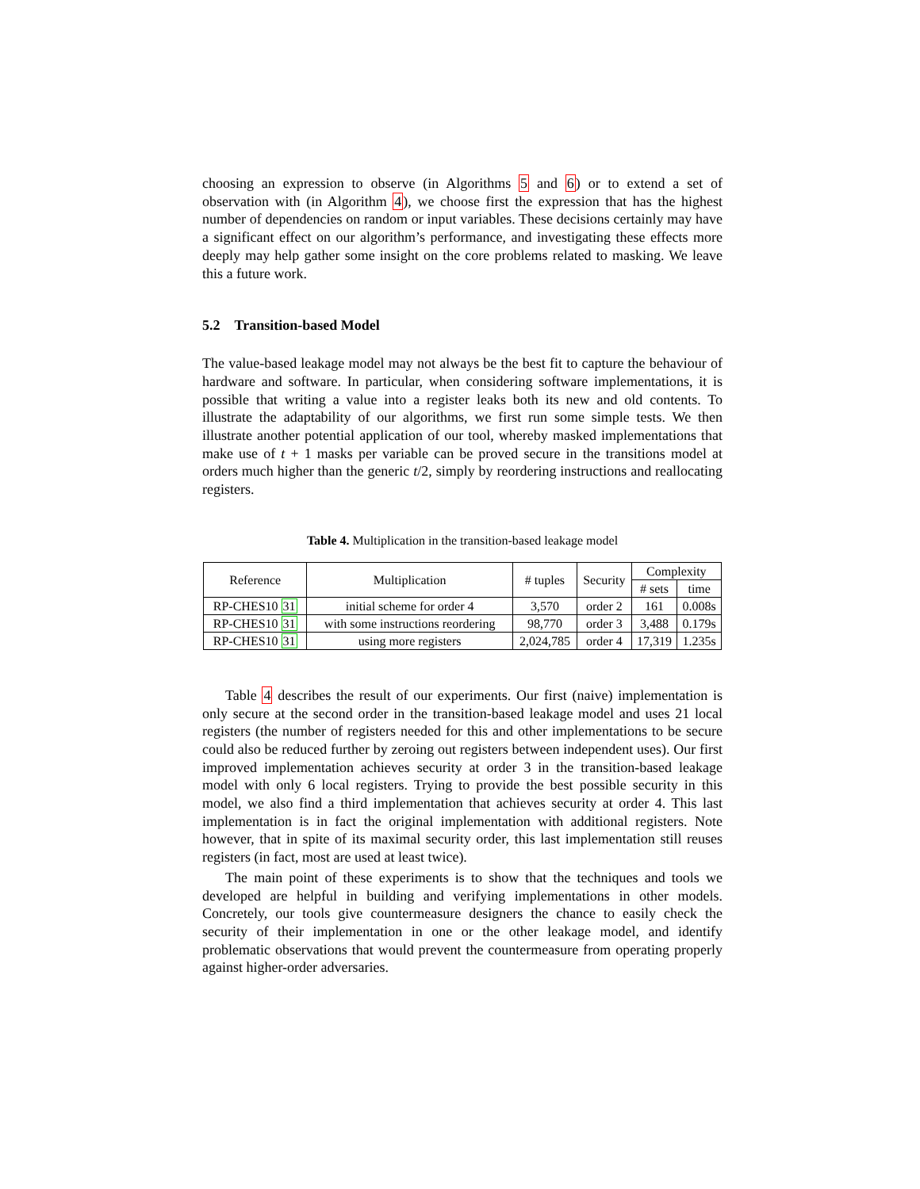choosing an expression to observe (in Algorithms 5 and 6) or to extend a set of observation with (in Algorithm 4), we choose first the expression that has the highest number of dependencies on random or input variables. These decisions certainly may have a significant effect on our algorithm’s performance, and investigating these effects more deeply may help gather some insight on the core problems related to masking. We leave this a future work.
5.2 Transition-based Model
The value-based leakage model may not always be the best fit to capture the behaviour of hardware and software. In particular, when considering software implementations, it is possible that writing a value into a register leaks both its new and old contents. To illustrate the adaptability of our algorithms, we first run some simple tests. We then illustrate another potential application of our tool, whereby masked implementations that make use of t + 1 masks per variable can be proved secure in the transitions model at orders much higher than the generic t/2, simply by reordering instructions and reallocating registers.
Table 4. Multiplication in the transition-based leakage model
| Reference | Multiplication | # tuples | Security | Complexity | |
| --- | --- | --- | --- | --- | --- |
| | | | | # sets | time |
| RP-CHES10 31 | initial scheme for order 4 | 3,570 | order 2 | 161 | 0.008s |
| RP-CHES10 31 | with some instructions reordering | 98,770 | order 3 | 3,488 | 0.179s |
| RP-CHES10 31 | using more registers | 2,024,785 | order 4 | 17,319 | 1.235s |
Table 4 describes the result of our experiments. Our first (naive) implementation is only secure at the second order in the transition-based leakage model and uses 21 local registers (the number of registers needed for this and other implementations to be secure could also be reduced further by zeroing out registers between independent uses). Our first improved implementation achieves security at order 3 in the transition-based leakage model with only 6 local registers. Trying to provide the best possible security in this model, we also find a third implementation that achieves security at order 4. This last implementation is in fact the original implementation with additional registers. Note however, that in spite of its maximal security order, this last implementation still reuses registers (in fact, most are used at least twice).
The main point of these experiments is to show that the techniques and tools we developed are helpful in building and verifying implementations in other models. Concretely, our tools give countermeasure designers the chance to easily check the security of their implementation in one or the other leakage model, and identify problematic observations that would prevent the countermeasure from operating properly against higher-order adversaries.